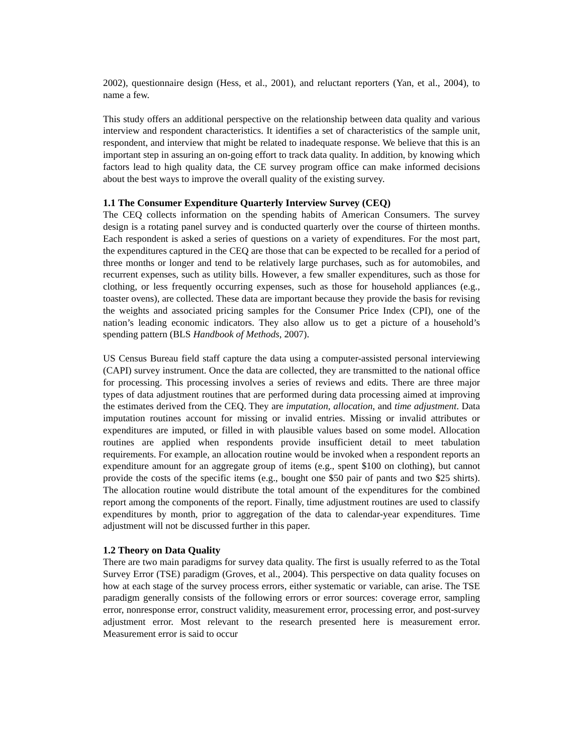2002), questionnaire design (Hess, et al., 2001), and reluctant reporters (Yan, et al., 2004), to name a few.
This study offers an additional perspective on the relationship between data quality and various interview and respondent characteristics. It identifies a set of characteristics of the sample unit, respondent, and interview that might be related to inadequate response. We believe that this is an important step in assuring an on-going effort to track data quality. In addition, by knowing which factors lead to high quality data, the CE survey program office can make informed decisions about the best ways to improve the overall quality of the existing survey.
1.1 The Consumer Expenditure Quarterly Interview Survey (CEQ)
The CEQ collects information on the spending habits of American Consumers. The survey design is a rotating panel survey and is conducted quarterly over the course of thirteen months. Each respondent is asked a series of questions on a variety of expenditures. For the most part, the expenditures captured in the CEQ are those that can be expected to be recalled for a period of three months or longer and tend to be relatively large purchases, such as for automobiles, and recurrent expenses, such as utility bills. However, a few smaller expenditures, such as those for clothing, or less frequently occurring expenses, such as those for household appliances (e.g., toaster ovens), are collected. These data are important because they provide the basis for revising the weights and associated pricing samples for the Consumer Price Index (CPI), one of the nation’s leading economic indicators. They also allow us to get a picture of a household’s spending pattern (BLS Handbook of Methods, 2007).
US Census Bureau field staff capture the data using a computer-assisted personal interviewing (CAPI) survey instrument. Once the data are collected, they are transmitted to the national office for processing. This processing involves a series of reviews and edits. There are three major types of data adjustment routines that are performed during data processing aimed at improving the estimates derived from the CEQ. They are imputation, allocation, and time adjustment. Data imputation routines account for missing or invalid entries. Missing or invalid attributes or expenditures are imputed, or filled in with plausible values based on some model. Allocation routines are applied when respondents provide insufficient detail to meet tabulation requirements. For example, an allocation routine would be invoked when a respondent reports an expenditure amount for an aggregate group of items (e.g., spent $100 on clothing), but cannot provide the costs of the specific items (e.g., bought one $50 pair of pants and two $25 shirts). The allocation routine would distribute the total amount of the expenditures for the combined report among the components of the report. Finally, time adjustment routines are used to classify expenditures by month, prior to aggregation of the data to calendar-year expenditures. Time adjustment will not be discussed further in this paper.
1.2 Theory on Data Quality
There are two main paradigms for survey data quality. The first is usually referred to as the Total Survey Error (TSE) paradigm (Groves, et al., 2004). This perspective on data quality focuses on how at each stage of the survey process errors, either systematic or variable, can arise. The TSE paradigm generally consists of the following errors or error sources: coverage error, sampling error, nonresponse error, construct validity, measurement error, processing error, and post-survey adjustment error. Most relevant to the research presented here is measurement error. Measurement error is said to occur